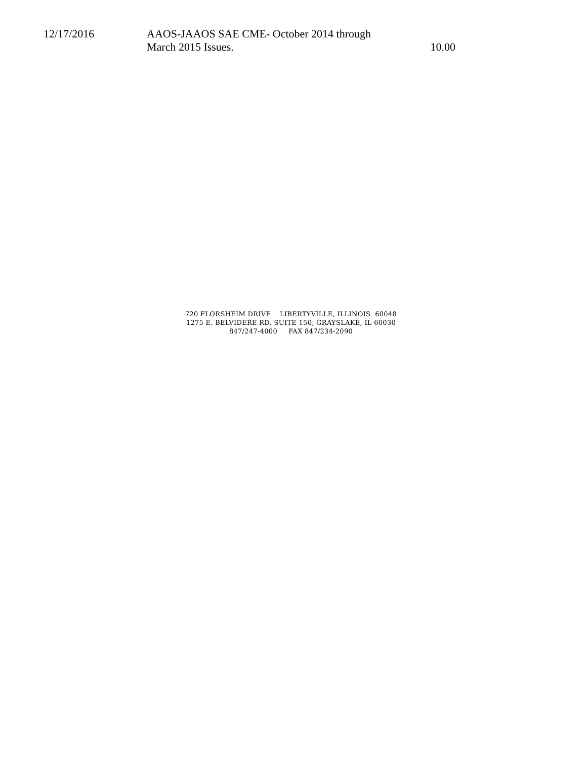| 12/17/2016 | AAOS-JAAOS SAE CME- October 2014 through March 2015 Issues. | 10.00 |
720 FLORSHEIM DRIVE LIBERTYVILLE, ILLINOIS 60048
1275 E. BELVIDERE RD. SUITE 150, GRAYSLAKE, IL 60030
847/247-4000 FAX 847/234-2090